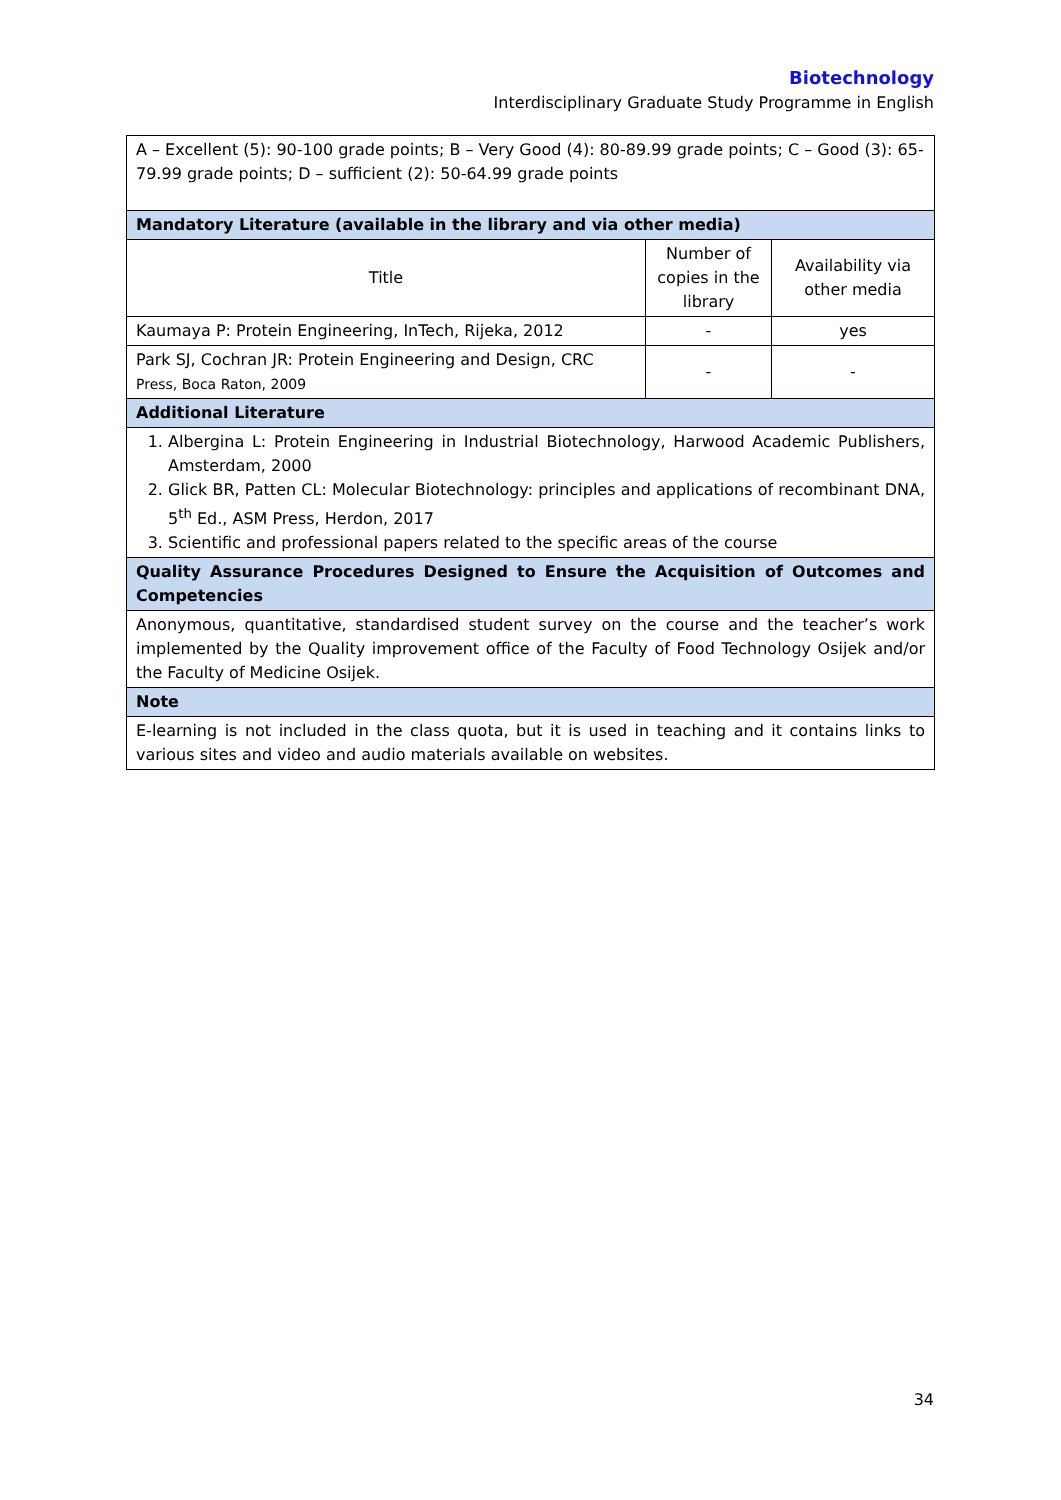Biotechnology
Interdisciplinary Graduate Study Programme in English
| A – Excellent (5): 90-100 grade points; B – Very Good (4): 80-89.99 grade points; C – Good (3): 65-79.99 grade points; D – sufficient (2): 50-64.99 grade points | | |
| Mandatory Literature (available in the library and via other media) | | |
| Title | Number of copies in the library | Availability via other media |
| Kaumaya P: Protein Engineering, InTech, Rijeka, 2012 | - | yes |
| Park SJ, Cochran JR: Protein Engineering and Design, CRC Press, Boca Raton, 2009 | - | - |
| Additional Literature | | |
| 1. Albergina L: Protein Engineering in Industrial Biotechnology, Harwood Academic Publishers, Amsterdam, 2000 2. Glick BR, Patten CL: Molecular Biotechnology: principles and applications of recombinant DNA, 5<sup>th</sup> Ed., ASM Press, Herdon, 2017 3. Scientific and professional papers related to the specific areas of the course | | |
| Quality Assurance Procedures Designed to Ensure the Acquisition of Outcomes and Competencies | | |
| Anonymous, quantitative, standardised student survey on the course and the teacher’s work implemented by the Quality improvement office of the Faculty of Food Technology Osijek and/or the Faculty of Medicine Osijek. | | |
| Note | | |
| E-learning is not included in the class quota, but it is used in teaching and it contains links to various sites and video and audio materials available on websites. | | |
34